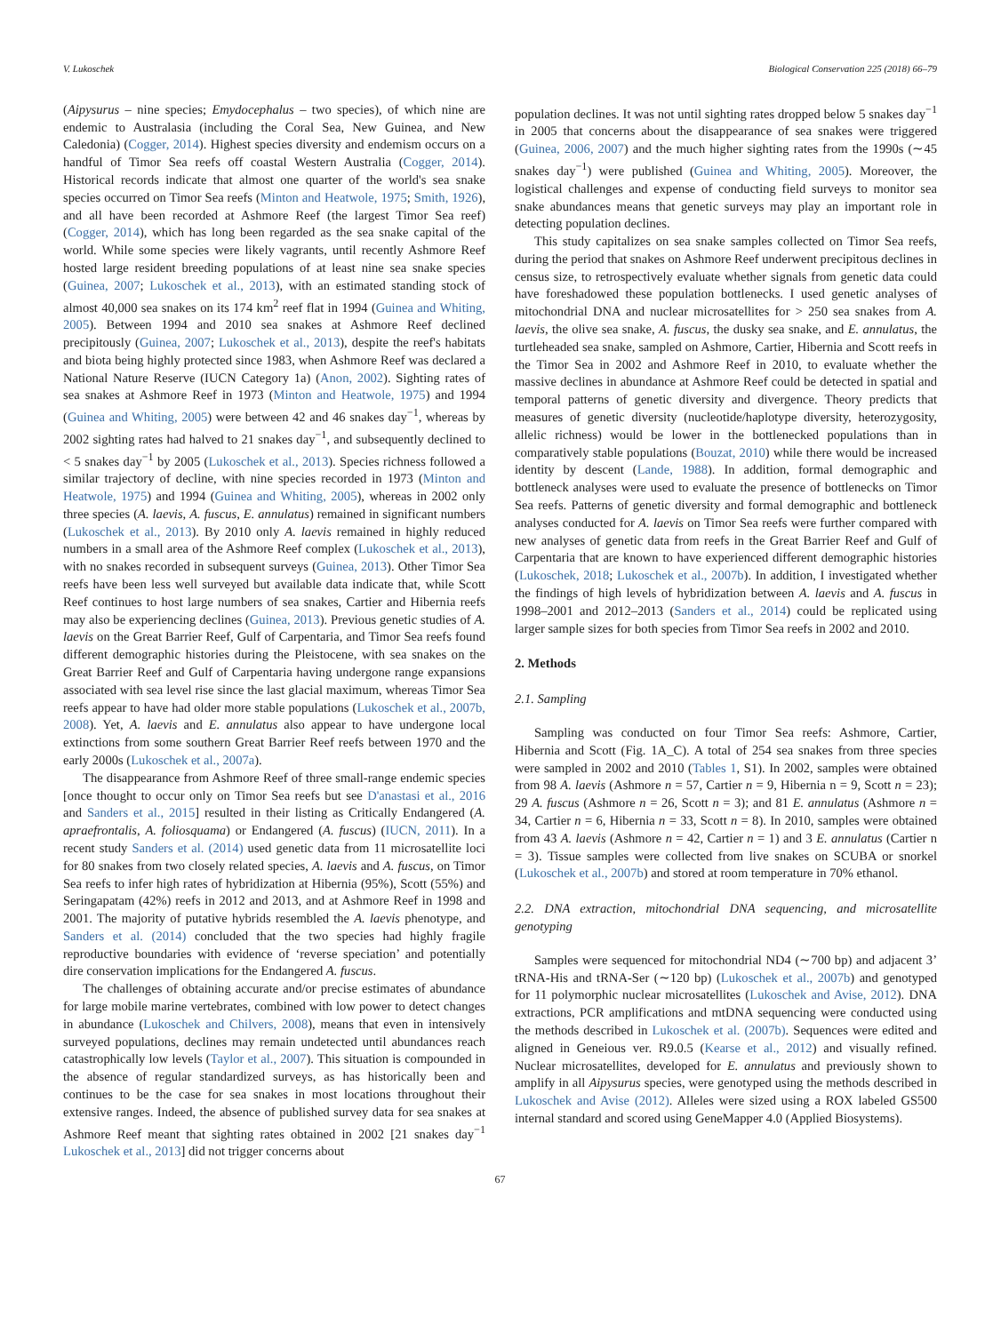V. Lukoschek Biological Conservation 225 (2018) 66–79
(Aipysurus – nine species; Emydocephalus – two species), of which nine are endemic to Australasia (including the Coral Sea, New Guinea, and New Caledonia) (Cogger, 2014). Highest species diversity and endemism occurs on a handful of Timor Sea reefs off coastal Western Australia (Cogger, 2014). Historical records indicate that almost one quarter of the world's sea snake species occurred on Timor Sea reefs (Minton and Heatwole, 1975; Smith, 1926), and all have been recorded at Ashmore Reef (the largest Timor Sea reef) (Cogger, 2014), which has long been regarded as the sea snake capital of the world. While some species were likely vagrants, until recently Ashmore Reef hosted large resident breeding populations of at least nine sea snake species (Guinea, 2007; Lukoschek et al., 2013), with an estimated standing stock of almost 40,000 sea snakes on its 174 km<sup>2</sup> reef flat in 1994 (Guinea and Whiting, 2005). Between 1994 and 2010 sea snakes at Ashmore Reef declined precipitously (Guinea, 2007; Lukoschek et al., 2013), despite the reef's habitats and biota being highly protected since 1983, when Ashmore Reef was declared a National Nature Reserve (IUCN Category 1a) (Anon, 2002). Sighting rates of sea snakes at Ashmore Reef in 1973 (Minton and Heatwole, 1975) and 1994 (Guinea and Whiting, 2005) were between 42 and 46 snakes day<sup>−1</sup>, whereas by 2002 sighting rates had halved to 21 snakes day<sup>−1</sup>, and subsequently declined to < 5 snakes day<sup>−1</sup> by 2005 (Lukoschek et al., 2013). Species richness followed a similar trajectory of decline, with nine species recorded in 1973 (Minton and Heatwole, 1975) and 1994 (Guinea and Whiting, 2005), whereas in 2002 only three species (A. laevis, A. fuscus, E. annulatus) remained in significant numbers (Lukoschek et al., 2013). By 2010 only A. laevis remained in highly reduced numbers in a small area of the Ashmore Reef complex (Lukoschek et al., 2013), with no snakes recorded in subsequent surveys (Guinea, 2013). Other Timor Sea reefs have been less well surveyed but available data indicate that, while Scott Reef continues to host large numbers of sea snakes, Cartier and Hibernia reefs may also be experiencing declines (Guinea, 2013). Previous genetic studies of A. laevis on the Great Barrier Reef, Gulf of Carpentaria, and Timor Sea reefs found different demographic histories during the Pleistocene, with sea snakes on the Great Barrier Reef and Gulf of Carpentaria having undergone range expansions associated with sea level rise since the last glacial maximum, whereas Timor Sea reefs appear to have had older more stable populations (Lukoschek et al., 2007b, 2008). Yet, A. laevis and E. annulatus also appear to have undergone local extinctions from some southern Great Barrier Reef reefs between 1970 and the early 2000s (Lukoschek et al., 2007a).
The disappearance from Ashmore Reef of three small-range endemic species [once thought to occur only on Timor Sea reefs but see D'anastasi et al., 2016 and Sanders et al., 2015] resulted in their listing as Critically Endangered (A. apraefrontalis, A. foliosquama) or Endangered (A. fuscus) (IUCN, 2011). In a recent study Sanders et al. (2014) used genetic data from 11 microsatellite loci for 80 snakes from two closely related species, A. laevis and A. fuscus, on Timor Sea reefs to infer high rates of hybridization at Hibernia (95%), Scott (55%) and Seringapatam (42%) reefs in 2012 and 2013, and at Ashmore Reef in 1998 and 2001. The majority of putative hybrids resembled the A. laevis phenotype, and Sanders et al. (2014) concluded that the two species had highly fragile reproductive boundaries with evidence of ‘reverse speciation’ and potentially dire conservation implications for the Endangered A. fuscus.
The challenges of obtaining accurate and/or precise estimates of abundance for large mobile marine vertebrates, combined with low power to detect changes in abundance (Lukoschek and Chilvers, 2008), means that even in intensively surveyed populations, declines may remain undetected until abundances reach catastrophically low levels (Taylor et al., 2007). This situation is compounded in the absence of regular standardized surveys, as has historically been and continues to be the case for sea snakes in most locations throughout their extensive ranges. Indeed, the absence of published survey data for sea snakes at Ashmore Reef meant that sighting rates obtained in 2002 [21 snakes day<sup>−1</sup> Lukoschek et al., 2013] did not trigger concerns about
population declines. It was not until sighting rates dropped below 5 snakes day<sup>−1</sup> in 2005 that concerns about the disappearance of sea snakes were triggered (Guinea, 2006, 2007) and the much higher sighting rates from the 1990s (∼45 snakes day<sup>−1</sup>) were published (Guinea and Whiting, 2005). Moreover, the logistical challenges and expense of conducting field surveys to monitor sea snake abundances means that genetic surveys may play an important role in detecting population declines.
This study capitalizes on sea snake samples collected on Timor Sea reefs, during the period that snakes on Ashmore Reef underwent precipitous declines in census size, to retrospectively evaluate whether signals from genetic data could have foreshadowed these population bottlenecks. I used genetic analyses of mitochondrial DNA and nuclear microsatellites for > 250 sea snakes from A. laevis, the olive sea snake, A. fuscus, the dusky sea snake, and E. annulatus, the turtleheaded sea snake, sampled on Ashmore, Cartier, Hibernia and Scott reefs in the Timor Sea in 2002 and Ashmore Reef in 2010, to evaluate whether the massive declines in abundance at Ashmore Reef could be detected in spatial and temporal patterns of genetic diversity and divergence. Theory predicts that measures of genetic diversity (nucleotide/haplotype diversity, heterozygosity, allelic richness) would be lower in the bottlenecked populations than in comparatively stable populations (Bouzat, 2010) while there would be increased identity by descent (Lande, 1988). In addition, formal demographic and bottleneck analyses were used to evaluate the presence of bottlenecks on Timor Sea reefs. Patterns of genetic diversity and formal demographic and bottleneck analyses conducted for A. laevis on Timor Sea reefs were further compared with new analyses of genetic data from reefs in the Great Barrier Reef and Gulf of Carpentaria that are known to have experienced different demographic histories (Lukoschek, 2018; Lukoschek et al., 2007b). In addition, I investigated whether the findings of high levels of hybridization between A. laevis and A. fuscus in 1998–2001 and 2012–2013 (Sanders et al., 2014) could be replicated using larger sample sizes for both species from Timor Sea reefs in 2002 and 2010.
2. Methods
2.1. Sampling
Sampling was conducted on four Timor Sea reefs: Ashmore, Cartier, Hibernia and Scott (Fig. 1A_C). A total of 254 sea snakes from three species were sampled in 2002 and 2010 (Tables 1, S1). In 2002, samples were obtained from 98 A. laevis (Ashmore n = 57, Cartier n = 9, Hibernia n = 9, Scott n = 23); 29 A. fuscus (Ashmore n = 26, Scott n = 3); and 81 E. annulatus (Ashmore n = 34, Cartier n = 6, Hibernia n = 33, Scott n = 8). In 2010, samples were obtained from 43 A. laevis (Ashmore n = 42, Cartier n = 1) and 3 E. annulatus (Cartier n = 3). Tissue samples were collected from live snakes on SCUBA or snorkel (Lukoschek et al., 2007b) and stored at room temperature in 70% ethanol.
2.2. DNA extraction, mitochondrial DNA sequencing, and microsatellite genotyping
Samples were sequenced for mitochondrial ND4 (∼700 bp) and adjacent 3’ tRNA-His and tRNA-Ser (∼120 bp) (Lukoschek et al., 2007b) and genotyped for 11 polymorphic nuclear microsatellites (Lukoschek and Avise, 2012). DNA extractions, PCR amplifications and mtDNA sequencing were conducted using the methods described in Lukoschek et al. (2007b). Sequences were edited and aligned in Geneious ver. R9.0.5 (Kearse et al., 2012) and visually refined. Nuclear microsatellites, developed for E. annulatus and previously shown to amplify in all Aipysurus species, were genotyped using the methods described in Lukoschek and Avise (2012). Alleles were sized using a ROX labeled GS500 internal standard and scored using GeneMapper 4.0 (Applied Biosystems).
67